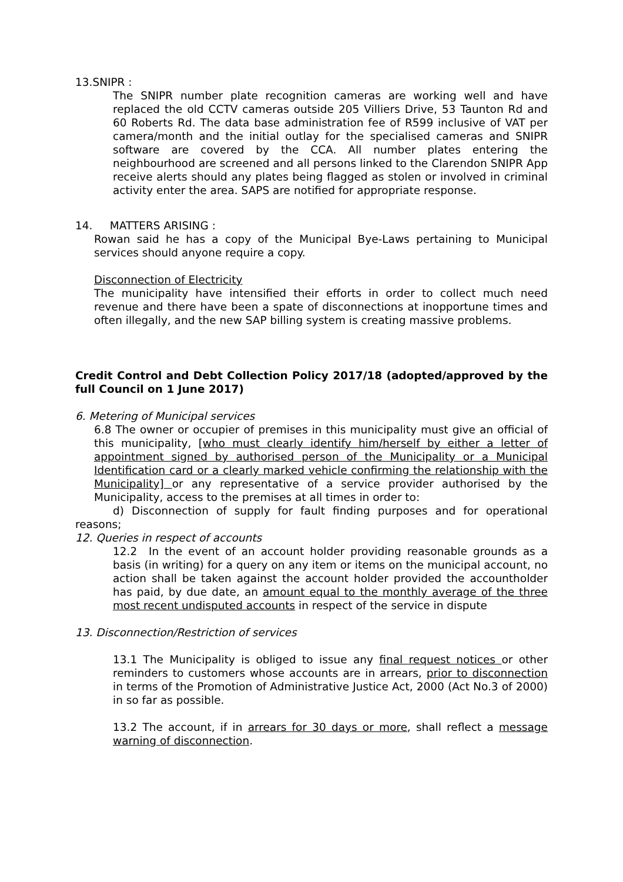13.SNIPR :
The SNIPR number plate recognition cameras are working well and have replaced the old CCTV cameras outside 205 Villiers Drive, 53 Taunton Rd and 60 Roberts Rd. The data base administration fee of R599 inclusive of VAT per camera/month and the initial outlay for the specialised cameras and SNIPR software are covered by the CCA. All number plates entering the neighbourhood are screened and all persons linked to the Clarendon SNIPR App receive alerts should any plates being flagged as stolen or involved in criminal activity enter the area. SAPS are notified for appropriate response.
14. MATTERS ARISING :
Rowan said he has a copy of the Municipal Bye-Laws pertaining to Municipal services should anyone require a copy.
Disconnection of Electricity
The municipality have intensified their efforts in order to collect much need revenue and there have been a spate of disconnections at inopportune times and often illegally, and the new SAP billing system is creating massive problems.
Credit Control and Debt Collection Policy 2017/18 (adopted/approved by the full Council on 1 June 2017)
6. Metering of Municipal services
6.8 The owner or occupier of premises in this municipality must give an official of this municipality, [who must clearly identify him/herself by either a letter of appointment signed by authorised person of the Municipality or a Municipal Identification card or a clearly marked vehicle confirming the relationship with the Municipality] or any representative of a service provider authorised by the Municipality, access to the premises at all times in order to:
d) Disconnection of supply for fault finding purposes and for operational reasons;
12. Queries in respect of accounts
12.2 In the event of an account holder providing reasonable grounds as a basis (in writing) for a query on any item or items on the municipal account, no action shall be taken against the account holder provided the accountholder has paid, by due date, an amount equal to the monthly average of the three most recent undisputed accounts in respect of the service in dispute
13. Disconnection/Restriction of services
13.1 The Municipality is obliged to issue any final request notices or other reminders to customers whose accounts are in arrears, prior to disconnection in terms of the Promotion of Administrative Justice Act, 2000 (Act No.3 of 2000) in so far as possible.
13.2 The account, if in arrears for 30 days or more, shall reflect a message warning of disconnection.